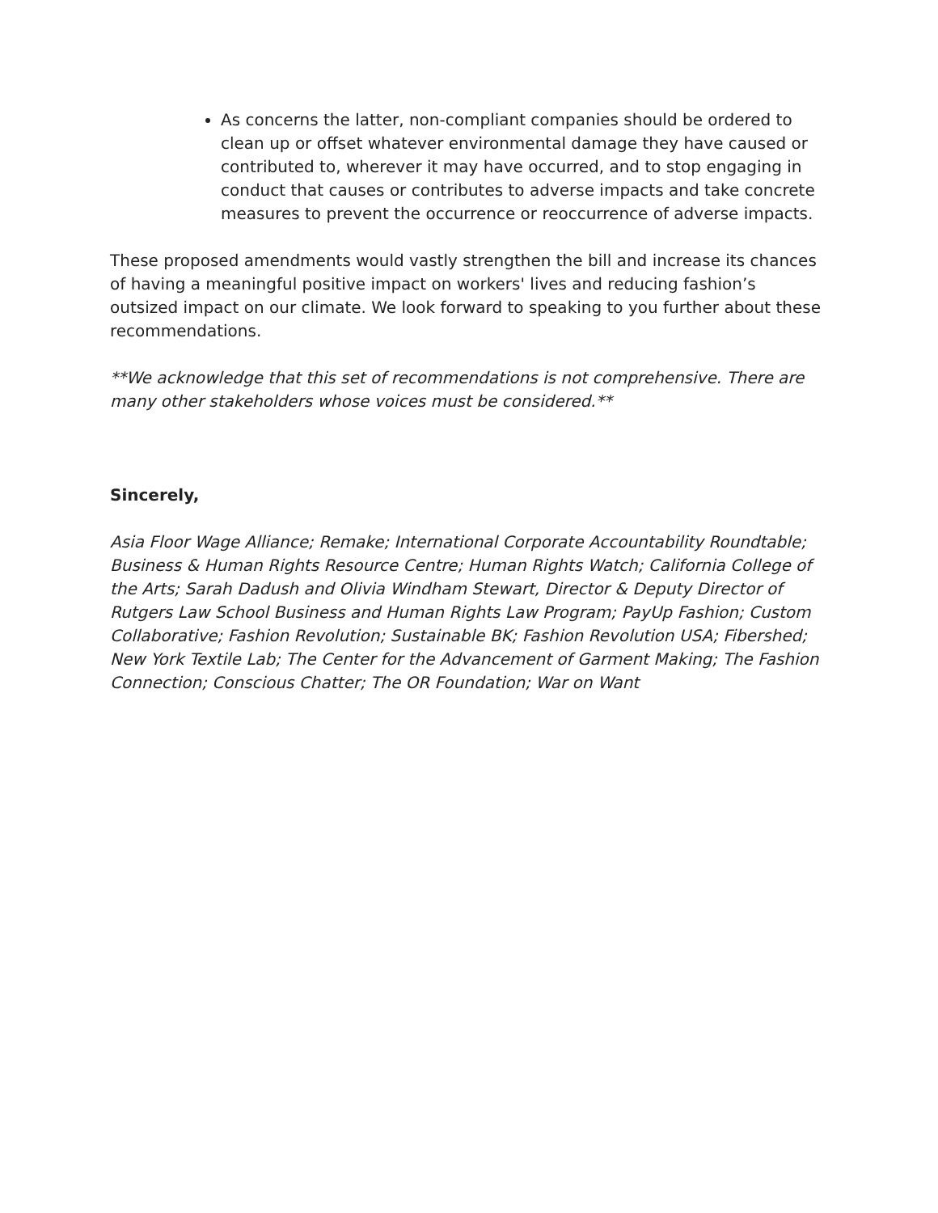As concerns the latter, non-compliant companies should be ordered to clean up or offset whatever environmental damage they have caused or contributed to, wherever it may have occurred, and to stop engaging in conduct that causes or contributes to adverse impacts and take concrete measures to prevent the occurrence or reoccurrence of adverse impacts.
These proposed amendments would vastly strengthen the bill and increase its chances of having a meaningful positive impact on workers' lives and reducing fashion’s outsized impact on our climate. We look forward to speaking to you further about these recommendations.
**We acknowledge that this set of recommendations is not comprehensive. There are many other stakeholders whose voices must be considered.**
Sincerely,
Asia Floor Wage Alliance; Remake; International Corporate Accountability Roundtable; Business & Human Rights Resource Centre; Human Rights Watch; California College of the Arts; Sarah Dadush and Olivia Windham Stewart, Director & Deputy Director of Rutgers Law School Business and Human Rights Law Program; PayUp Fashion; Custom Collaborative; Fashion Revolution; Sustainable BK; Fashion Revolution USA; Fibershed; New York Textile Lab; The Center for the Advancement of Garment Making; The Fashion Connection; Conscious Chatter; The OR Foundation; War on Want